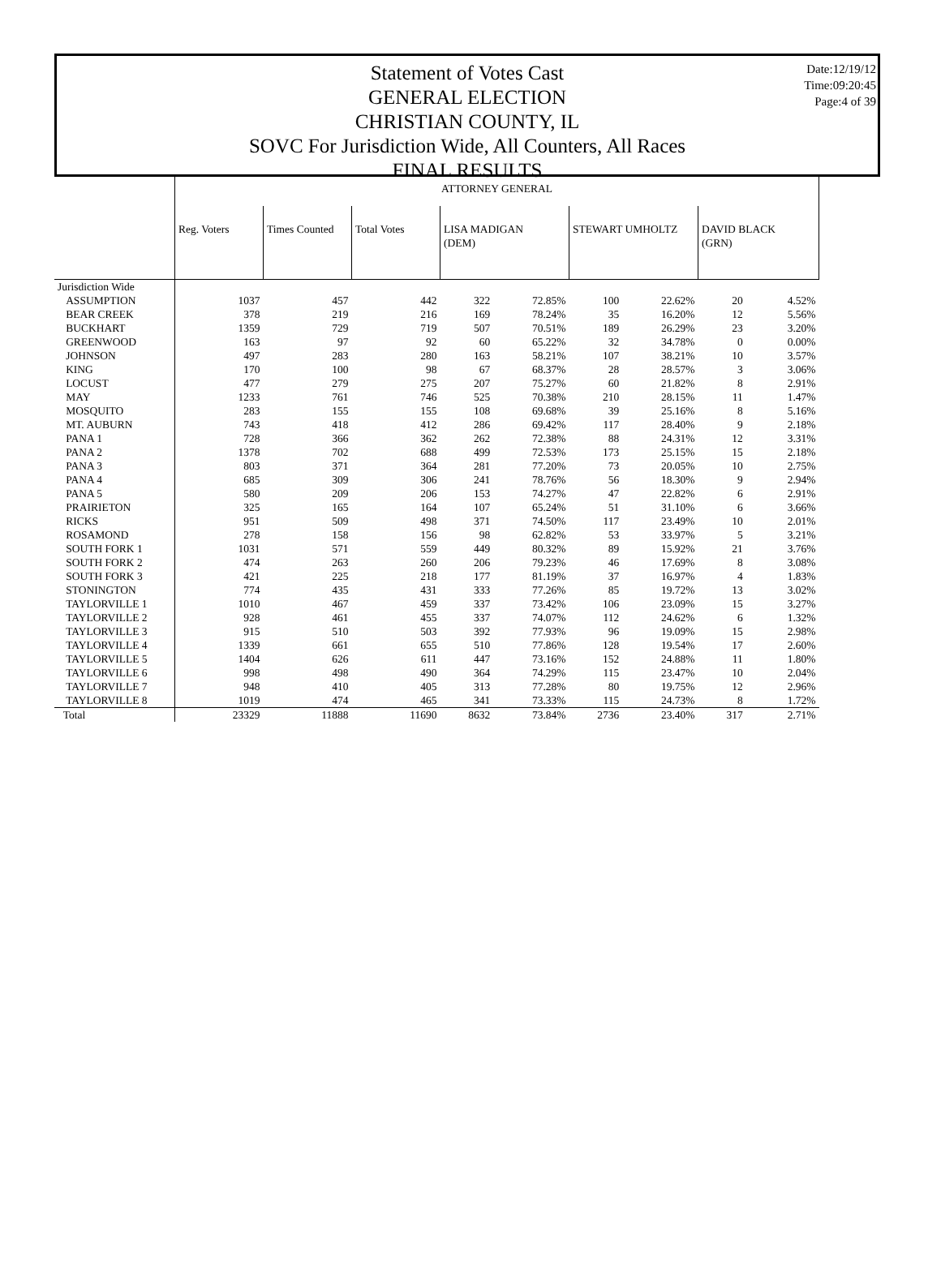Date:12/19/12
Time:09:20:45
Page:4 of 39
Statement of Votes Cast
GENERAL ELECTION
CHRISTIAN COUNTY, IL
SOVC For Jurisdiction Wide, All Counters, All Races
FINAL RESULTS
| | ATTORNEY GENERAL | | | | | | | | |
| | Reg. Voters | Times Counted | Total Votes | LISA MADIGAN (DEM) | | STEWART UMHOLTZ | | DAVID BLACK (GRN) | |
| Jurisdiction Wide | | | | | | | | | |
| ASSUMPTION | 1037 | 457 | 442 | 322 | 72.85% | 100 | 22.62% | 20 | 4.52% |
| BEAR CREEK | 378 | 219 | 216 | 169 | 78.24% | 35 | 16.20% | 12 | 5.56% |
| BUCKHART | 1359 | 729 | 719 | 507 | 70.51% | 189 | 26.29% | 23 | 3.20% |
| GREENWOOD | 163 | 97 | 92 | 60 | 65.22% | 32 | 34.78% | 0 | 0.00% |
| JOHNSON | 497 | 283 | 280 | 163 | 58.21% | 107 | 38.21% | 10 | 3.57% |
| KING | 170 | 100 | 98 | 67 | 68.37% | 28 | 28.57% | 3 | 3.06% |
| LOCUST | 477 | 279 | 275 | 207 | 75.27% | 60 | 21.82% | 8 | 2.91% |
| MAY | 1233 | 761 | 746 | 525 | 70.38% | 210 | 28.15% | 11 | 1.47% |
| MOSQUITO | 283 | 155 | 155 | 108 | 69.68% | 39 | 25.16% | 8 | 5.16% |
| MT. AUBURN | 743 | 418 | 412 | 286 | 69.42% | 117 | 28.40% | 9 | 2.18% |
| PANA 1 | 728 | 366 | 362 | 262 | 72.38% | 88 | 24.31% | 12 | 3.31% |
| PANA 2 | 1378 | 702 | 688 | 499 | 72.53% | 173 | 25.15% | 15 | 2.18% |
| PANA 3 | 803 | 371 | 364 | 281 | 77.20% | 73 | 20.05% | 10 | 2.75% |
| PANA 4 | 685 | 309 | 306 | 241 | 78.76% | 56 | 18.30% | 9 | 2.94% |
| PANA 5 | 580 | 209 | 206 | 153 | 74.27% | 47 | 22.82% | 6 | 2.91% |
| PRAIRIETON | 325 | 165 | 164 | 107 | 65.24% | 51 | 31.10% | 6 | 3.66% |
| RICKS | 951 | 509 | 498 | 371 | 74.50% | 117 | 23.49% | 10 | 2.01% |
| ROSAMOND | 278 | 158 | 156 | 98 | 62.82% | 53 | 33.97% | 5 | 3.21% |
| SOUTH FORK 1 | 1031 | 571 | 559 | 449 | 80.32% | 89 | 15.92% | 21 | 3.76% |
| SOUTH FORK 2 | 474 | 263 | 260 | 206 | 79.23% | 46 | 17.69% | 8 | 3.08% |
| SOUTH FORK 3 | 421 | 225 | 218 | 177 | 81.19% | 37 | 16.97% | 4 | 1.83% |
| STONINGTON | 774 | 435 | 431 | 333 | 77.26% | 85 | 19.72% | 13 | 3.02% |
| TAYLORVILLE 1 | 1010 | 467 | 459 | 337 | 73.42% | 106 | 23.09% | 15 | 3.27% |
| TAYLORVILLE 2 | 928 | 461 | 455 | 337 | 74.07% | 112 | 24.62% | 6 | 1.32% |
| TAYLORVILLE 3 | 915 | 510 | 503 | 392 | 77.93% | 96 | 19.09% | 15 | 2.98% |
| TAYLORVILLE 4 | 1339 | 661 | 655 | 510 | 77.86% | 128 | 19.54% | 17 | 2.60% |
| TAYLORVILLE 5 | 1404 | 626 | 611 | 447 | 73.16% | 152 | 24.88% | 11 | 1.80% |
| TAYLORVILLE 6 | 998 | 498 | 490 | 364 | 74.29% | 115 | 23.47% | 10 | 2.04% |
| TAYLORVILLE 7 | 948 | 410 | 405 | 313 | 77.28% | 80 | 19.75% | 12 | 2.96% |
| TAYLORVILLE 8 | 1019 | 474 | 465 | 341 | 73.33% | 115 | 24.73% | 8 | 1.72% |
| Total | 23329 | 11888 | 11690 | 8632 | 73.84% | 2736 | 23.40% | 317 | 2.71% |